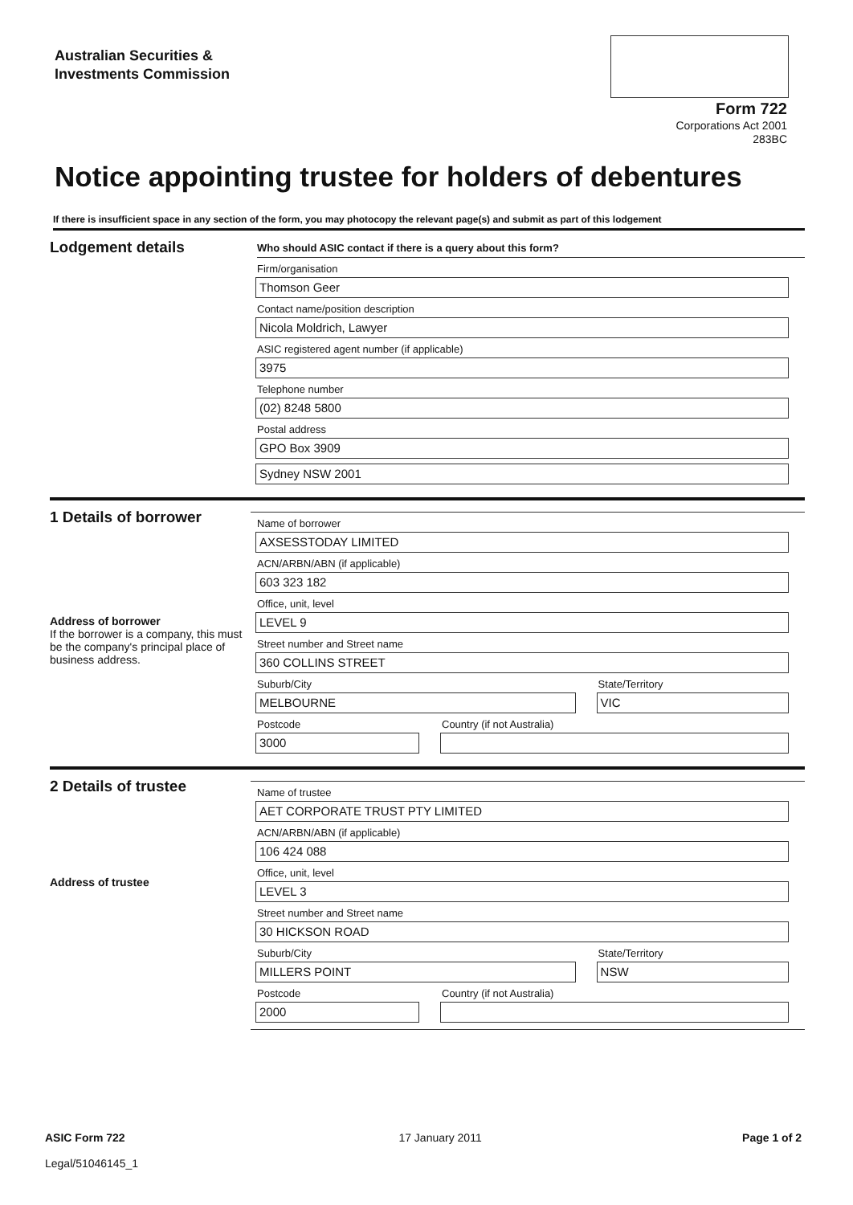Australian Securities &
Investments Commission
Form 722
Corporations Act 2001
283BC
Notice appointing trustee for holders of debentures
If there is insufficient space in any section of the form, you may photocopy the relevant page(s) and submit as part of this lodgement
Lodgement details
Who should ASIC contact if there is a query about this form?
Firm/organisation
Thomson Geer
Contact name/position description
Nicola Moldrich, Lawyer
ASIC registered agent number (if applicable)
3975
Telephone number
(02) 8248 5800
Postal address
GPO Box 3909
Sydney NSW 2001
1 Details of borrower
Address of borrower
If the borrower is a company, this must be the company's principal place of business address.
Name of borrower
AXSESSTODAY LIMITED
ACN/ARBN/ABN (if applicable)
603 323 182
Office, unit, level
LEVEL 9
Street number and Street name
360 COLLINS STREET
Suburb/City
MELBOURNE
State/Territory
VIC
Postcode
3000
Country (if not Australia)
2 Details of trustee
Address of trustee
Name of trustee
AET CORPORATE TRUST PTY LIMITED
ACN/ARBN/ABN (if applicable)
106 424 088
Office, unit, level
LEVEL 3
Street number and Street name
30 HICKSON ROAD
Suburb/City
MILLERS POINT
State/Territory
NSW
Postcode
2000
Country (if not Australia)
ASIC Form 722
Legal/51046145_1
17 January 2011 Page 1 of 2